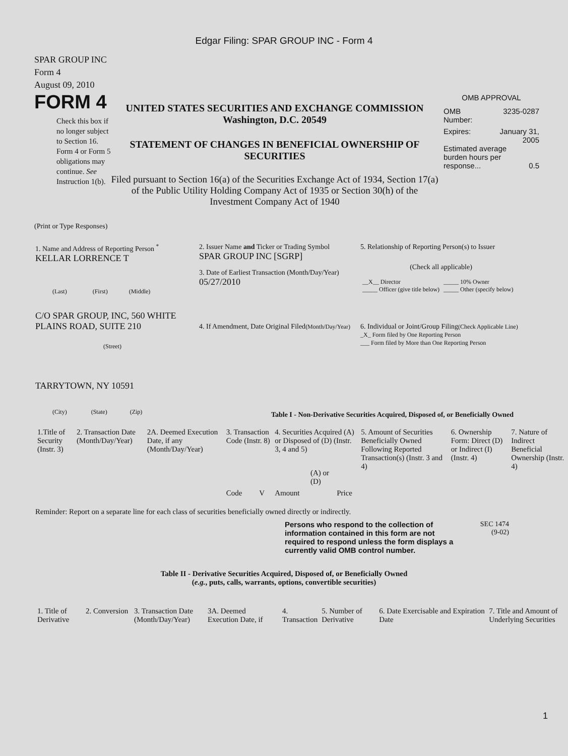Edgar Filing: SPAR GROUP INC - Form 4
SPAR GROUP INC
Form 4
August 09, 2010
FORM 4
Check this box if no longer subject to Section 16. Form 4 or Form 5 obligations may continue. See Instruction 1(b).
UNITED STATES SECURITIES AND EXCHANGE COMMISSION
Washington, D.C. 20549
STATEMENT OF CHANGES IN BENEFICIAL OWNERSHIP OF SECURITIES
Filed pursuant to Section 16(a) of the Securities Exchange Act of 1934, Section 17(a) of the Public Utility Holding Company Act of 1935 or Section 30(h) of the Investment Company Act of 1940
OMB APPROVAL
OMB
Number: 3235-0287
Expires: January 31,
2005
Estimated average burden hours per response... 0.5
(Print or Type Responses)
1. Name and Address of Reporting Person <sup>*</sup>
KELLAR LORRENCE T
(Last) (First) (Middle)
C/O SPAR GROUP, INC, 560 WHITE PLAINS ROAD, SUITE 210
(Street)
TARRYTOWN, NY 10591
(City) (State) (Zip)
2. Issuer Name and Ticker or Trading Symbol
SPAR GROUP INC [SGRP]
3. Date of Earliest Transaction (Month/Day/Year)
05/27/2010
4. If Amendment, Date Original Filed(Month/Day/Year)
5. Relationship of Reporting Person(s) to Issuer
(Check all applicable)
| __X__ Director | _____ 10% Owner |
| _____ Officer (give title below) | _____ Other (specify below) |
6. Individual or Joint/Group Filing(Check Applicable Line)
_X_ Form filed by One Reporting Person
___ Form filed by More than One Reporting Person
Table I - Non-Derivative Securities Acquired, Disposed of, or Beneficially Owned
| 1.Title of Security (Instr. 3) | 2. Transaction Date (Month/Day/Year) | 2A. Deemed Execution Date, if any (Month/Day/Year) | 3. Transaction Code (Instr. 8) | | 4. Securities Acquired (A) or Disposed of (D) (Instr. 3, 4 and 5) | | | 5. Amount of Securities Beneficially Owned Following Reported Transaction(s) (Instr. 3 and 4) | 6. Ownership Form: Direct (D) or Indirect (I) (Instr. 4) | 7. Nature of Indirect Beneficial Ownership (Instr. 4) |
| --- | --- | --- | --- | --- | --- | --- | --- | --- | --- | --- |
| | | | Code | V | Amount | (A) or (D) | Price | | | |
Reminder: Report on a separate line for each class of securities beneficially owned directly or indirectly.
Persons who respond to the collection of information contained in this form are not required to respond unless the form displays a currently valid OMB control number.
SEC 1474
(9-02)
Table II - Derivative Securities Acquired, Disposed of, or Beneficially Owned
(e.g., puts, calls, warrants, options, convertible securities)
| 1. Title of Derivative | 2. Conversion | 3. Transaction Date (Month/Day/Year) | 3A. Deemed Execution Date, if | 4. Transaction | 5. Number of Derivative | 6. Date Exercisable and Expiration Date | 7. Title and Amount of Underlying Securities |
| --- | --- | --- | --- | --- | --- | --- | --- |
1